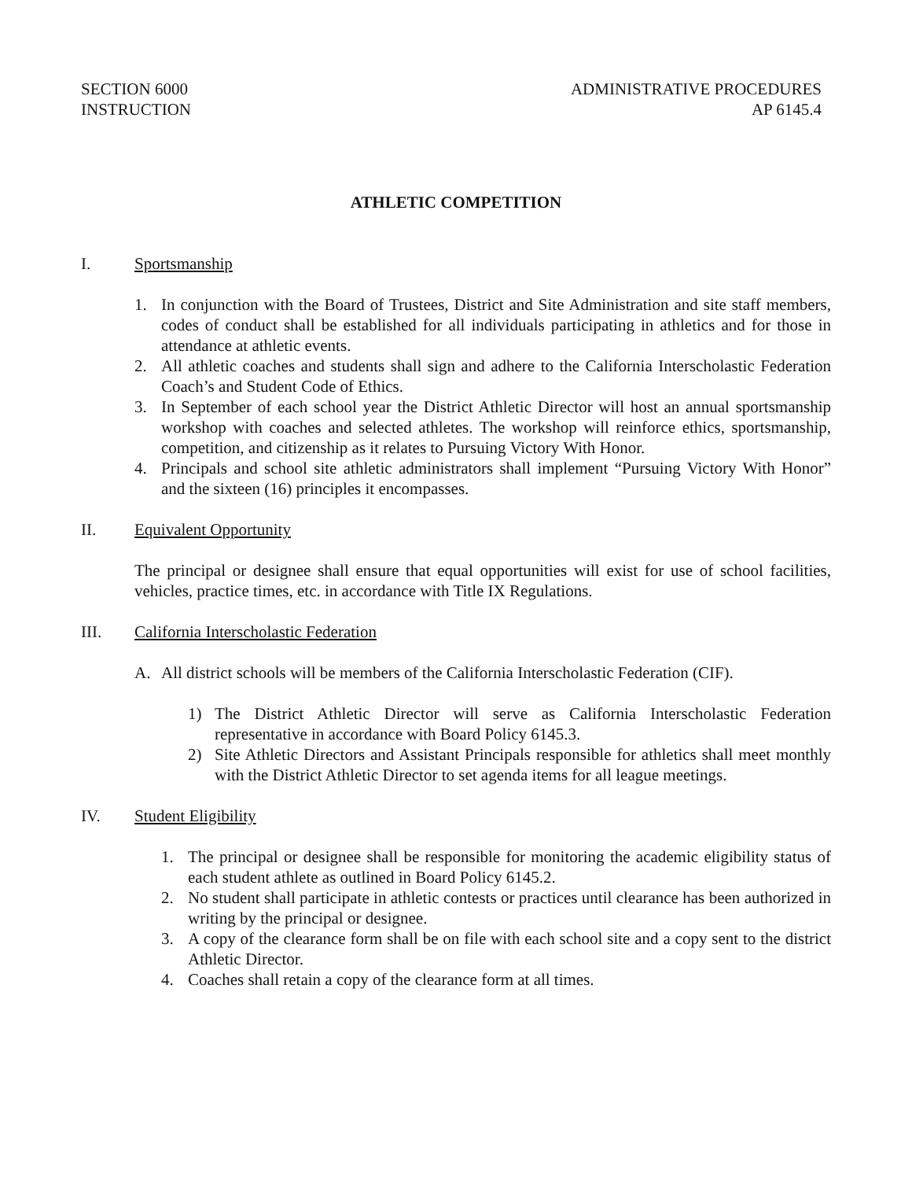SECTION 6000
INSTRUCTION
ADMINISTRATIVE PROCEDURES
AP 6145.4
ATHLETIC COMPETITION
I. Sportsmanship
1. In conjunction with the Board of Trustees, District and Site Administration and site staff members, codes of conduct shall be established for all individuals participating in athletics and for those in attendance at athletic events.
2. All athletic coaches and students shall sign and adhere to the California Interscholastic Federation Coach’s and Student Code of Ethics.
3. In September of each school year the District Athletic Director will host an annual sportsmanship workshop with coaches and selected athletes. The workshop will reinforce ethics, sportsmanship, competition, and citizenship as it relates to Pursuing Victory With Honor.
4. Principals and school site athletic administrators shall implement “Pursuing Victory With Honor” and the sixteen (16) principles it encompasses.
II. Equivalent Opportunity
The principal or designee shall ensure that equal opportunities will exist for use of school facilities, vehicles, practice times, etc. in accordance with Title IX Regulations.
III. California Interscholastic Federation
A. All district schools will be members of the California Interscholastic Federation (CIF).
1) The District Athletic Director will serve as California Interscholastic Federation representative in accordance with Board Policy 6145.3.
2) Site Athletic Directors and Assistant Principals responsible for athletics shall meet monthly with the District Athletic Director to set agenda items for all league meetings.
IV. Student Eligibility
1. The principal or designee shall be responsible for monitoring the academic eligibility status of each student athlete as outlined in Board Policy 6145.2.
2. No student shall participate in athletic contests or practices until clearance has been authorized in writing by the principal or designee.
3. A copy of the clearance form shall be on file with each school site and a copy sent to the district Athletic Director.
4. Coaches shall retain a copy of the clearance form at all times.